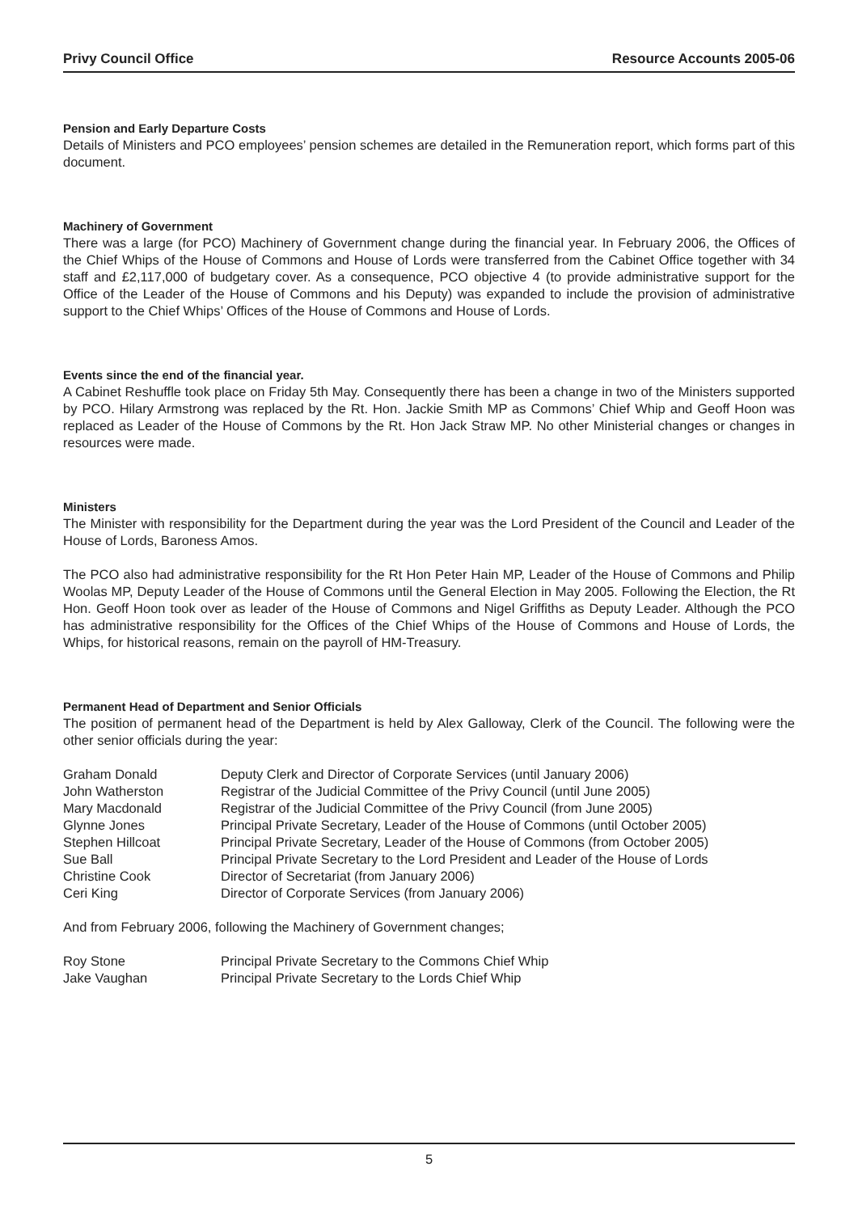Privy Council Office Resource Accounts 2005-06
Pension and Early Departure Costs
Details of Ministers and PCO employees’ pension schemes are detailed in the Remuneration report, which forms part of this document.
Machinery of Government
There was a large (for PCO) Machinery of Government change during the financial year. In February 2006, the Offices of the Chief Whips of the House of Commons and House of Lords were transferred from the Cabinet Office together with 34 staff and £2,117,000 of budgetary cover. As a consequence, PCO objective 4 (to provide administrative support for the Office of the Leader of the House of Commons and his Deputy) was expanded to include the provision of administrative support to the Chief Whips’ Offices of the House of Commons and House of Lords.
Events since the end of the financial year.
A Cabinet Reshuffle took place on Friday 5th May. Consequently there has been a change in two of the Ministers supported by PCO. Hilary Armstrong was replaced by the Rt. Hon. Jackie Smith MP as Commons’ Chief Whip and Geoff Hoon was replaced as Leader of the House of Commons by the Rt. Hon Jack Straw MP. No other Ministerial changes or changes in resources were made.
Ministers
The Minister with responsibility for the Department during the year was the Lord President of the Council and Leader of the House of Lords, Baroness Amos.
The PCO also had administrative responsibility for the Rt Hon Peter Hain MP, Leader of the House of Commons and Philip Woolas MP, Deputy Leader of the House of Commons until the General Election in May 2005. Following the Election, the Rt Hon. Geoff Hoon took over as leader of the House of Commons and Nigel Griffiths as Deputy Leader. Although the PCO has administrative responsibility for the Offices of the Chief Whips of the House of Commons and House of Lords, the Whips, for historical reasons, remain on the payroll of HM-Treasury.
Permanent Head of Department and Senior Officials
The position of permanent head of the Department is held by Alex Galloway, Clerk of the Council. The following were the other senior officials during the year:
| Graham Donald | Deputy Clerk and Director of Corporate Services (until January 2006) |
| John Watherston | Registrar of the Judicial Committee of the Privy Council (until June 2005) |
| Mary Macdonald | Registrar of the Judicial Committee of the Privy Council (from June 2005) |
| Glynne Jones | Principal Private Secretary, Leader of the House of Commons (until October 2005) |
| Stephen Hillcoat | Principal Private Secretary, Leader of the House of Commons (from October 2005) |
| Sue Ball | Principal Private Secretary to the Lord President and Leader of the House of Lords |
| Christine Cook | Director of Secretariat (from January 2006) |
| Ceri King | Director of Corporate Services (from January 2006) |
And from February 2006, following the Machinery of Government changes;
| Roy Stone | Principal Private Secretary to the Commons Chief Whip |
| Jake Vaughan | Principal Private Secretary to the Lords Chief Whip |
5